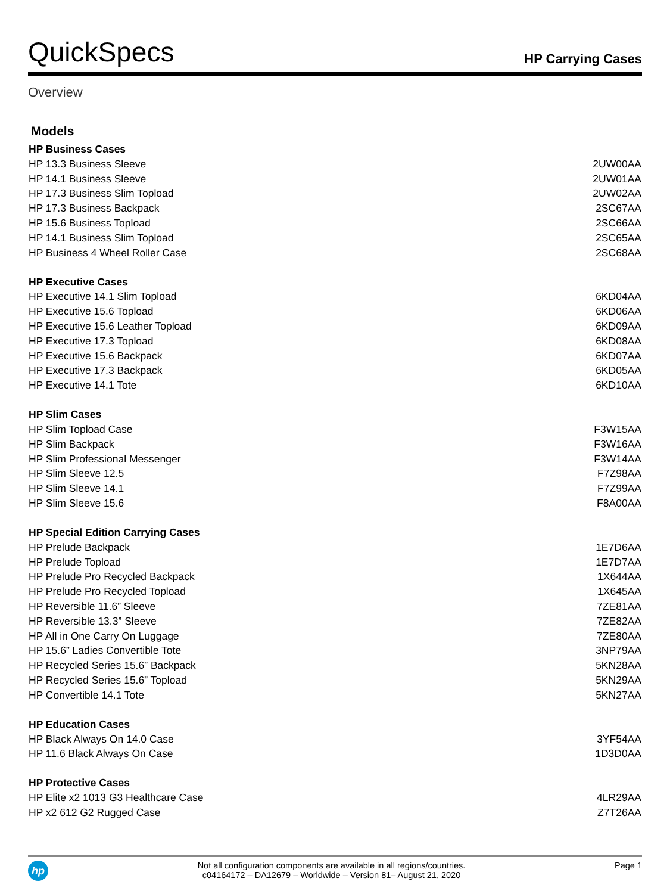QuickSpecs
HP Carrying Cases
Overview
Models
| HP Business Cases | |
| --- | --- |
| HP 13.3 Business Sleeve | 2UW00AA |
| HP 14.1 Business Sleeve | 2UW01AA |
| HP 17.3 Business Slim Topload | 2UW02AA |
| HP 17.3 Business Backpack | 2SC67AA |
| HP 15.6 Business Topload | 2SC66AA |
| HP 14.1 Business Slim Topload | 2SC65AA |
| HP Business 4 Wheel Roller Case | 2SC68AA |
| HP Executive Cases | |
| HP Executive 14.1 Slim Topload | 6KD04AA |
| HP Executive 15.6 Topload | 6KD06AA |
| HP Executive 15.6 Leather Topload | 6KD09AA |
| HP Executive 17.3 Topload | 6KD08AA |
| HP Executive 15.6 Backpack | 6KD07AA |
| HP Executive 17.3 Backpack | 6KD05AA |
| HP Executive 14.1 Tote | 6KD10AA |
| HP Slim Cases | |
| HP Slim Topload Case | F3W15AA |
| HP Slim Backpack | F3W16AA |
| HP Slim Professional Messenger | F3W14AA |
| HP Slim Sleeve 12.5 | F7Z98AA |
| HP Slim Sleeve 14.1 | F7Z99AA |
| HP Slim Sleeve 15.6 | F8A00AA |
| HP Special Edition Carrying Cases | |
| HP Prelude Backpack | 1E7D6AA |
| HP Prelude Topload | 1E7D7AA |
| HP Prelude Pro Recycled Backpack | 1X644AA |
| HP Prelude Pro Recycled Topload | 1X645AA |
| HP Reversible 11.6” Sleeve | 7ZE81AA |
| HP Reversible 13.3” Sleeve | 7ZE82AA |
| HP All in One Carry On Luggage | 7ZE80AA |
| HP 15.6” Ladies Convertible Tote | 3NP79AA |
| HP Recycled Series 15.6” Backpack | 5KN28AA |
| HP Recycled Series 15.6” Topload | 5KN29AA |
| HP Convertible 14.1 Tote | 5KN27AA |
| HP Education Cases | |
| HP Black Always On 14.0 Case | 3YF54AA |
| HP 11.6 Black Always On Case | 1D3D0AA |
| HP Protective Cases | |
| HP Elite x2 1013 G3 Healthcare Case | 4LR29AA |
| HP x2 612 G2 Rugged Case | Z7T26AA |
hp
Not all configuration components are available in all regions/countries.
c04164172 – DA12679 – Worldwide – Version 81– August 21, 2020
Page 1